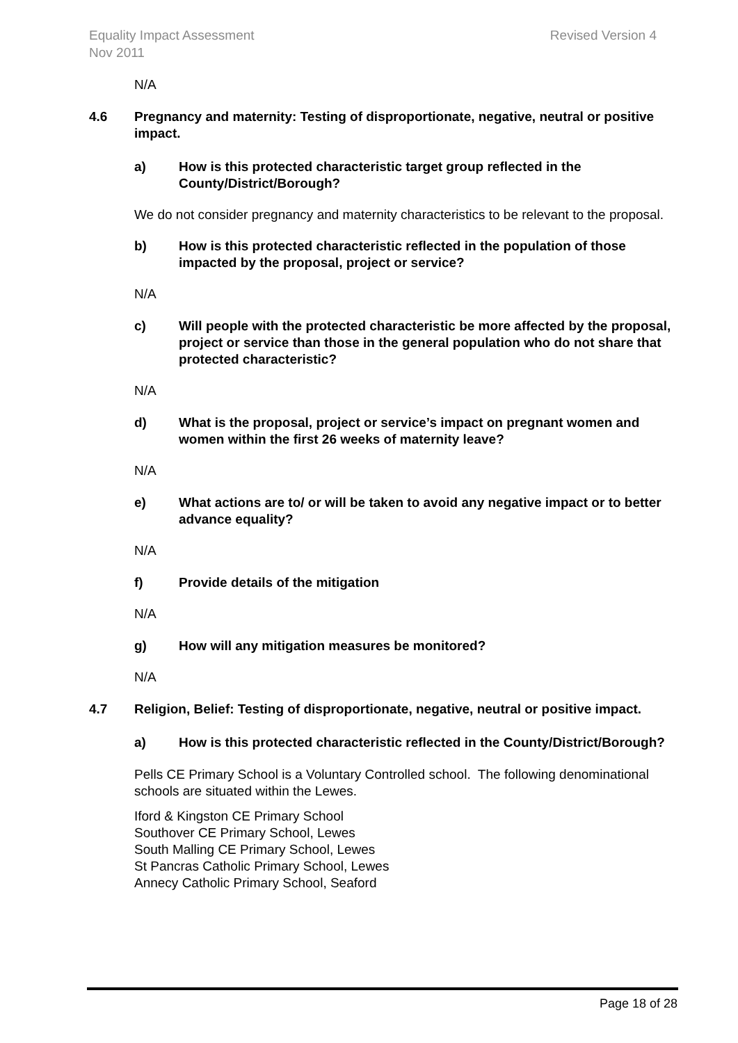Equality Impact Assessment
Nov 2011
Revised Version 4
N/A
4.6 Pregnancy and maternity: Testing of disproportionate, negative, neutral or positive impact.
a) How is this protected characteristic target group reflected in the County/District/Borough?
We do not consider pregnancy and maternity characteristics to be relevant to the proposal.
b) How is this protected characteristic reflected in the population of those impacted by the proposal, project or service?
N/A
c) Will people with the protected characteristic be more affected by the proposal, project or service than those in the general population who do not share that protected characteristic?
N/A
d) What is the proposal, project or service’s impact on pregnant women and women within the first 26 weeks of maternity leave?
N/A
e) What actions are to/ or will be taken to avoid any negative impact or to better advance equality?
N/A
f) Provide details of the mitigation
N/A
g) How will any mitigation measures be monitored?
N/A
4.7 Religion, Belief: Testing of disproportionate, negative, neutral or positive impact.
a) How is this protected characteristic reflected in the County/District/Borough?
Pells CE Primary School is a Voluntary Controlled school. The following denominational schools are situated within the Lewes.
Iford & Kingston CE Primary School
Southover CE Primary School, Lewes
South Malling CE Primary School, Lewes
St Pancras Catholic Primary School, Lewes
Annecy Catholic Primary School, Seaford
Page 18 of 28